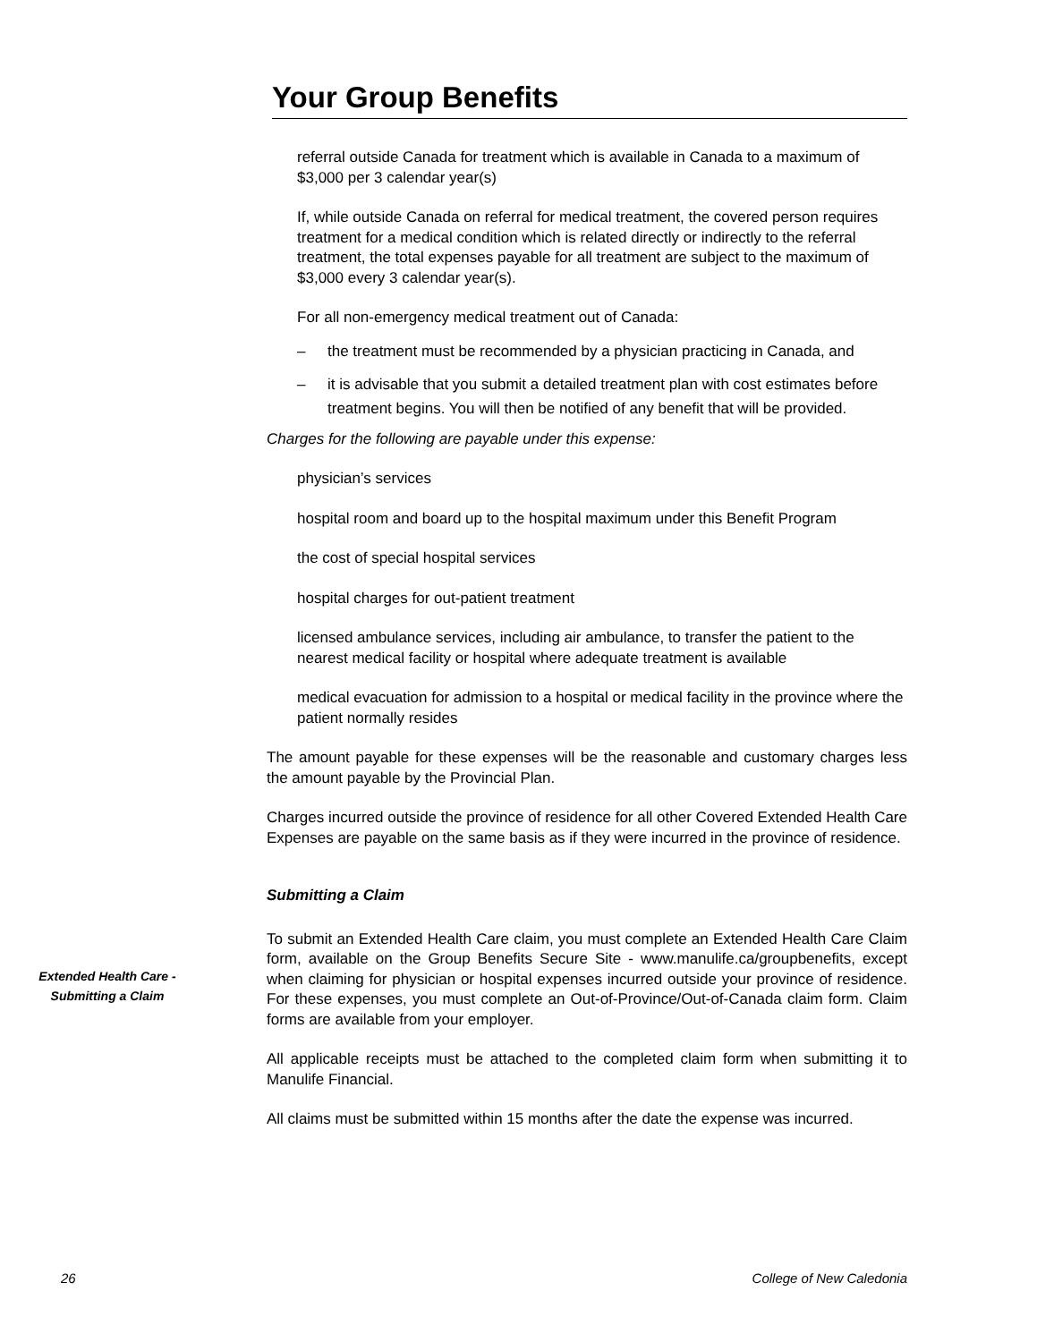Your Group Benefits
referral outside Canada for treatment which is available in Canada to a maximum of $3,000 per 3 calendar year(s)
If, while outside Canada on referral for medical treatment, the covered person requires treatment for a medical condition which is related directly or indirectly to the referral treatment, the total expenses payable for all treatment are subject to the maximum of $3,000 every 3 calendar year(s).
For all non-emergency medical treatment out of Canada:
– the treatment must be recommended by a physician practicing in Canada, and
– it is advisable that you submit a detailed treatment plan with cost estimates before treatment begins. You will then be notified of any benefit that will be provided.
Charges for the following are payable under this expense:
physician’s services
hospital room and board up to the hospital maximum under this Benefit Program
the cost of special hospital services
hospital charges for out-patient treatment
licensed ambulance services, including air ambulance, to transfer the patient to the nearest medical facility or hospital where adequate treatment is available
medical evacuation for admission to a hospital or medical facility in the province where the patient normally resides
The amount payable for these expenses will be the reasonable and customary charges less the amount payable by the Provincial Plan.
Charges incurred outside the province of residence for all other Covered Extended Health Care Expenses are payable on the same basis as if they were incurred in the province of residence.
Submitting a Claim
To submit an Extended Health Care claim, you must complete an Extended Health Care Claim form, available on the Group Benefits Secure Site - www.manulife.ca/groupbenefits, except when claiming for physician or hospital expenses incurred outside your province of residence. For these expenses, you must complete an Out-of-Province/Out-of-Canada claim form. Claim forms are available from your employer.
All applicable receipts must be attached to the completed claim form when submitting it to Manulife Financial.
All claims must be submitted within 15 months after the date the expense was incurred.
Extended Health Care -
Submitting a Claim
26 College of New Caledonia